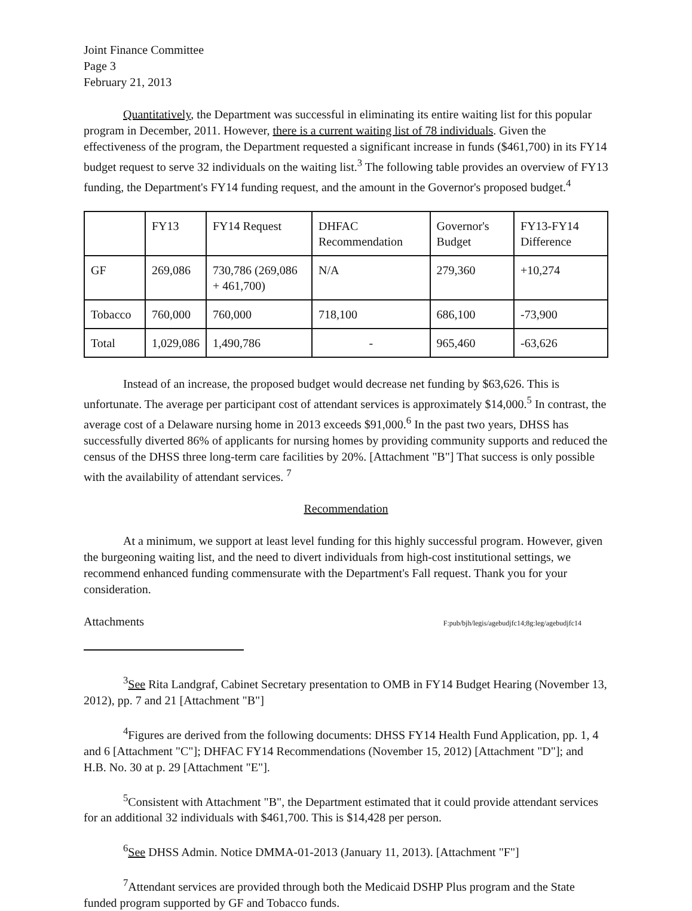Joint Finance Committee
Page 3
February 21, 2013
Quantitatively, the Department was successful in eliminating its entire waiting list for this popular program in December, 2011. However, there is a current waiting list of 78 individuals. Given the effectiveness of the program, the Department requested a significant increase in funds ($461,700) in its FY14 budget request to serve 32 individuals on the waiting list.<sup>3</sup> The following table provides an overview of FY13 funding, the Department's FY14 funding request, and the amount in the Governor's proposed budget.<sup>4</sup>
| | FY13 | FY14 Request | DHFAC Recommendation | Governor's Budget | FY13-FY14 Difference |
| GF | 269,086 | 730,786 (269,086 + 461,700) | N/A | 279,360 | +10,274 |
| Tobacco | 760,000 | 760,000 | 718,100 | 686,100 | -73,900 |
| Total | 1,029,086 | 1,490,786 | - | 965,460 | -63,626 |
Instead of an increase, the proposed budget would decrease net funding by $63,626. This is unfortunate. The average per participant cost of attendant services is approximately $14,000.<sup>5</sup> In contrast, the average cost of a Delaware nursing home in 2013 exceeds $91,000.<sup>6</sup> In the past two years, DHSS has successfully diverted 86% of applicants for nursing homes by providing community supports and reduced the census of the DHSS three long-term care facilities by 20%. [Attachment "B"] That success is only possible with the availability of attendant services. <sup>7</sup>
Recommendation
At a minimum, we support at least level funding for this highly successful program. However, given the burgeoning waiting list, and the need to divert individuals from high-cost institutional settings, we recommend enhanced funding commensurate with the Department's Fall request. Thank you for your consideration.
Attachments F:pub/bjh/legis/agebudjfc14;8g:leg/agebudjfc14
<sup>3</sup> See Rita Landgraf, Cabinet Secretary presentation to OMB in FY14 Budget Hearing (November 13, 2012), pp. 7 and 21 [Attachment "B"]
<sup>4</sup> Figures are derived from the following documents: DHSS FY14 Health Fund Application, pp. 1, 4 and 6 [Attachment "C"]; DHFAC FY14 Recommendations (November 15, 2012) [Attachment "D"]; and H.B. No. 30 at p. 29 [Attachment "E"].
<sup>5</sup> Consistent with Attachment "B", the Department estimated that it could provide attendant services for an additional 32 individuals with $461,700. This is $14,428 per person.
<sup>6</sup> See DHSS Admin. Notice DMMA-01-2013 (January 11, 2013). [Attachment "F"]
<sup>7</sup> Attendant services are provided through both the Medicaid DSHP Plus program and the State funded program supported by GF and Tobacco funds.